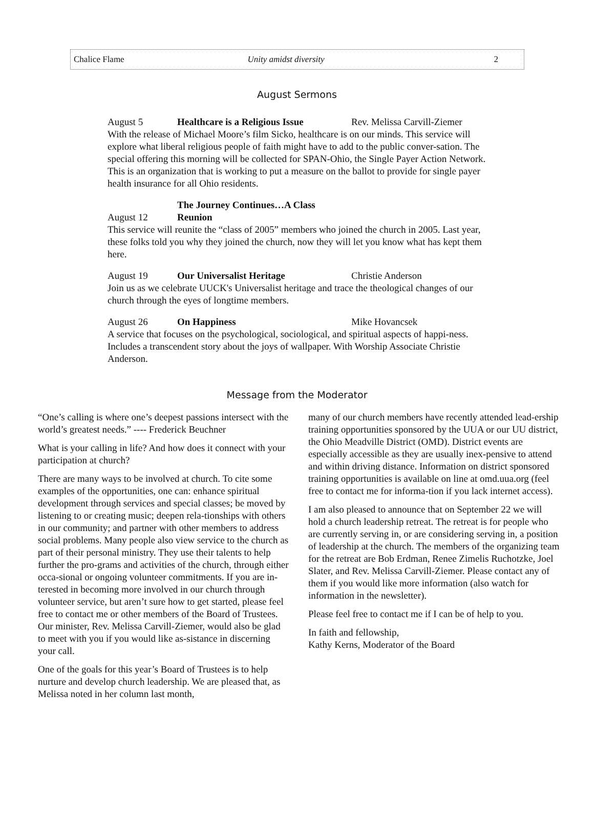Chalice Flame Unity amidst diversity 2
August Sermons
August 5 Healthcare is a Religious Issue Rev. Melissa Carvill-Ziemer
With the release of Michael Moore’s film Sicko, healthcare is on our minds. This service will explore what liberal religious people of faith might have to add to the public conver-sation. The special offering this morning will be collected for SPAN-Ohio, the Single Payer Action Network. This is an organization that is working to put a measure on the ballot to provide for single payer health insurance for all Ohio residents.
August 12 The Journey Continues…A Class Reunion
This service will reunite the “class of 2005” members who joined the church in 2005. Last year, these folks told you why they joined the church, now they will let you know what has kept them here.
August 19 Our Universalist Heritage Christie Anderson
Join us as we celebrate UUCK's Universalist heritage and trace the theological changes of our church through the eyes of longtime members.
August 26 On Happiness Mike Hovancsek
A service that focuses on the psychological, sociological, and spiritual aspects of happi-ness. Includes a transcendent story about the joys of wallpaper. With Worship Associate Christie Anderson.
Message from the Moderator
“One’s calling is where one’s deepest passions intersect with the world’s greatest needs.” ---- Frederick Beuchner
What is your calling in life? And how does it connect with your participation at church?
There are many ways to be involved at church. To cite some examples of the opportunities, one can: enhance spiritual development through services and special classes; be moved by listening to or creating music; deepen rela-tionships with others in our community; and partner with other members to address social problems. Many people also view service to the church as part of their personal ministry. They use their talents to help further the pro-grams and activities of the church, through either occa-sional or ongoing volunteer commitments. If you are in-terested in becoming more involved in our church through volunteer service, but aren’t sure how to get started, please feel free to contact me or other members of the Board of Trustees. Our minister, Rev. Melissa Carvill-Ziemer, would also be glad to meet with you if you would like as-sistance in discerning your call.
One of the goals for this year’s Board of Trustees is to help nurture and develop church leadership. We are pleased that, as Melissa noted in her column last month,
many of our church members have recently attended lead-ership training opportunities sponsored by the UUA or our UU district, the Ohio Meadville District (OMD). District events are especially accessible as they are usually inex-pensive to attend and within driving distance. Information on district sponsored training opportunities is available on line at omd.uua.org (feel free to contact me for informa-tion if you lack internet access).
I am also pleased to announce that on September 22 we will hold a church leadership retreat. The retreat is for people who are currently serving in, or are considering serving in, a position of leadership at the church. The members of the organizing team for the retreat are Bob Erdman, Renee Zimelis Ruchotzke, Joel Slater, and Rev. Melissa Carvill-Ziemer. Please contact any of them if you would like more information (also watch for information in the newsletter).
Please feel free to contact me if I can be of help to you.
In faith and fellowship,
Kathy Kerns, Moderator of the Board